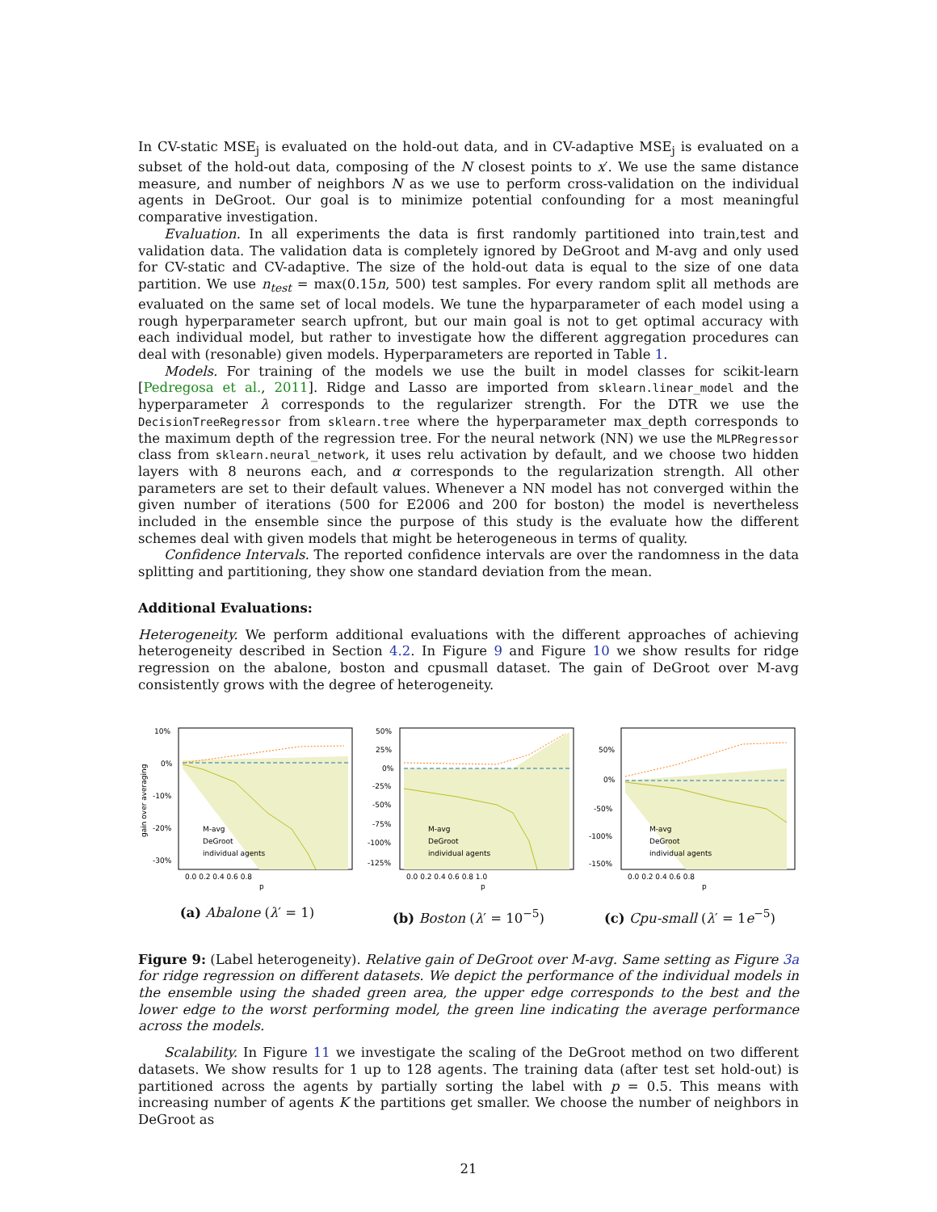In CV-static MSE<sub>j</sub> is evaluated on the hold-out data, and in CV-adaptive MSE<sub>j</sub> is evaluated on a subset of the hold-out data, composing of the N closest points to x′. We use the same distance measure, and number of neighbors N as we use to perform cross-validation on the individual agents in DeGroot. Our goal is to minimize potential confounding for a most meaningful comparative investigation.
Evaluation. In all experiments the data is first randomly partitioned into train,test and validation data. The validation data is completely ignored by DeGroot and M-avg and only used for CV-static and CV-adaptive. The size of the hold-out data is equal to the size of one data partition. We use n<sub>test</sub> = max(0.15n, 500) test samples. For every random split all methods are evaluated on the same set of local models. We tune the hyparparameter of each model using a rough hyperparameter search upfront, but our main goal is not to get optimal accuracy with each individual model, but rather to investigate how the different aggregation procedures can deal with (resonable) given models. Hyperparameters are reported in Table 1.
Models. For training of the models we use the built in model classes for scikit-learn [Pedregosa et al., 2011]. Ridge and Lasso are imported from sklearn.linear_model and the hyperparameter λ corresponds to the regularizer strength. For the DTR we use the DecisionTreeRegressor from sklearn.tree where the hyperparameter max_depth corresponds to the maximum depth of the regression tree. For the neural network (NN) we use the MLPRegressor class from sklearn.neural_network, it uses relu activation by default, and we choose two hidden layers with 8 neurons each, and α corresponds to the regularization strength. All other parameters are set to their default values. Whenever a NN model has not converged within the given number of iterations (500 for E2006 and 200 for boston) the model is nevertheless included in the ensemble since the purpose of this study is the evaluate how the different schemes deal with given models that might be heterogeneous in terms of quality.
Confidence Intervals. The reported confidence intervals are over the randomness in the data splitting and partitioning, they show one standard deviation from the mean.
Additional Evaluations:
Heterogeneity. We perform additional evaluations with the different approaches of achieving heterogeneity described in Section 4.2. In Figure 9 and Figure 10 we show results for ridge regression on the abalone, boston and cpusmall dataset. The gain of DeGroot over M-avg consistently grows with the degree of heterogeneity.
10%
0%
-10%
-20%
-30%
0.0 0.2 0.4 0.6 0.8
p
M-avg
DeGroot
individual agents
gain over averaging
(a) Abalone (λ′ = 1)
50%
25%
0%
-25%
-50%
-75%
-100%
-125%
0.0 0.2 0.4 0.6 0.8 1.0
p
M-avg
DeGroot
individual agents
(b) Boston (λ′ = 10<sup>−5</sup>)
50%
0%
-50%
-100%
-150%
0.0 0.2 0.4 0.6 0.8
p
M-avg
DeGroot
individual agents
(c) Cpu-small (λ′ = 1e<sup>−5</sup>)
Figure 9: (Label heterogeneity). Relative gain of DeGroot over M-avg. Same setting as Figure 3a for ridge regression on different datasets. We depict the performance of the individual models in the ensemble using the shaded green area, the upper edge corresponds to the best and the lower edge to the worst performing model, the green line indicating the average performance across the models.
Scalability. In Figure 11 we investigate the scaling of the DeGroot method on two different datasets. We show results for 1 up to 128 agents. The training data (after test set hold-out) is partitioned across the agents by partially sorting the label with p = 0.5. This means with increasing number of agents K the partitions get smaller. We choose the number of neighbors in DeGroot as
21